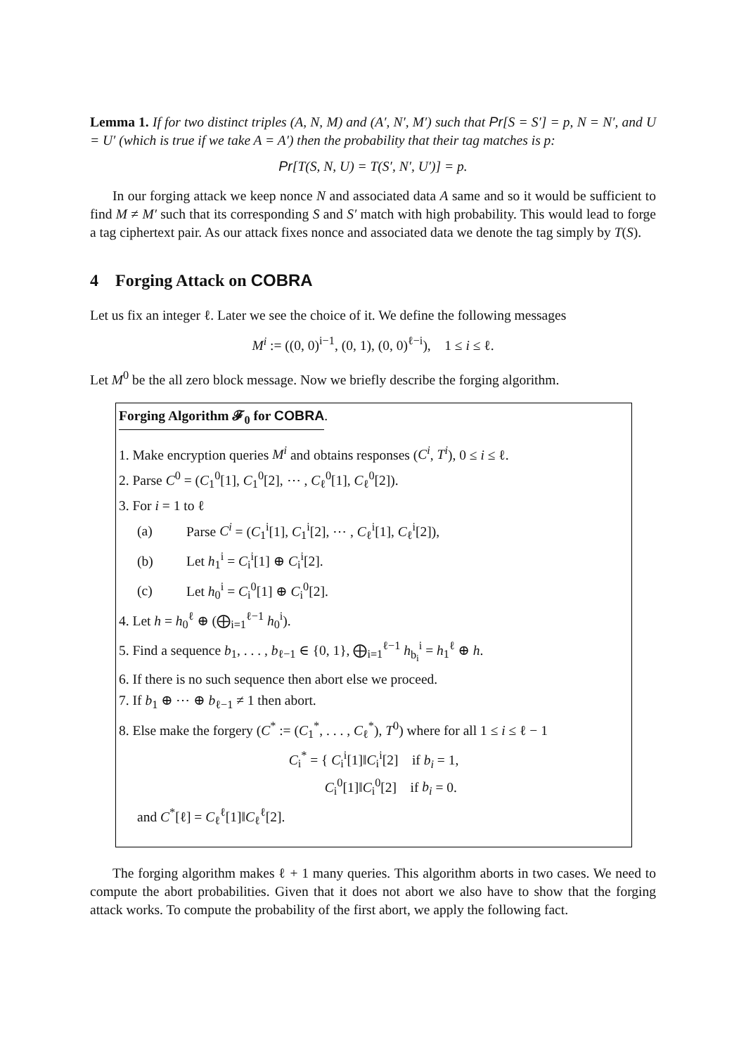Lemma 1. If for two distinct triples (A, N, M) and (A′, N′, M′) such that Pr[S = S′] = p, N = N′, and U = U′ (which is true if we take A = A′) then the probability that their tag matches is p:
Pr[T(S, N, U) = T(S′, N′, U′)] = p.
In our forging attack we keep nonce N and associated data A same and so it would be sufficient to find M ≠ M′ such that its corresponding S and S′ match with high probability. This would lead to forge a tag ciphertext pair. As our attack fixes nonce and associated data we denote the tag simply by T(S).
4 Forging Attack on COBRA
Let us fix an integer ℓ. Later we see the choice of it. We define the following messages
M<sup>i</sup> := ((0, 0)<sup>i−1</sup>, (0, 1), (0, 0)<sup>ℓ−i</sup>), 1 ≤ i ≤ ℓ.
Let M<sup>0</sup> be the all zero block message. Now we briefly describe the forging algorithm.
Forging Algorithm 𝓕<sub>0</sub> for COBRA.
1. Make encryption queries M<sup>i</sup> and obtains responses (C<sup>i</sup>, T<sup>i</sup>), 0 ≤ i ≤ ℓ.
2. Parse C<sup>0</sup> = (C<sub>1</sub><sup>0</sup>[1], C<sub>1</sub><sup>0</sup>[2], ⋯ , C<sub>ℓ</sub><sup>0</sup>[1], C<sub>ℓ</sub><sup>0</sup>[2]).
3. For i = 1 to ℓ
(a) Parse C<sup>i</sup> = (C<sub>1</sub><sup>i</sup>[1], C<sub>1</sub><sup>i</sup>[2], ⋯ , C<sub>ℓ</sub><sup>i</sup>[1], C<sub>ℓ</sub><sup>i</sup>[2]),
(b) Let h<sub>1</sub><sup>i</sup> = C<sub>i</sub><sup>i</sup>[1] ⊕ C<sub>i</sub><sup>i</sup>[2].
(c) Let h<sub>0</sub><sup>i</sup> = C<sub>i</sub><sup>0</sup>[1] ⊕ C<sub>i</sub><sup>0</sup>[2].
4. Let h = h<sub>0</sub><sup>ℓ</sup> ⊕ (⨁<sub>i=1</sub><sup>ℓ−1</sup> h<sub>0</sub><sup>i</sup>).
5. Find a sequence b<sub>1</sub>, . . . , b<sub>ℓ−1</sub> ∈ {0, 1}, ⨁<sub>i=1</sub><sup>ℓ−1</sup> h<sub>b<sub>i</sub></sub><sup>i</sup> = h<sub>1</sub><sup>ℓ</sup> ⊕ h.
6. If there is no such sequence then abort else we proceed.
7. If b<sub>1</sub> ⊕ ⋯ ⊕ b<sub>ℓ−1</sub> ≠ 1 then abort.
8. Else make the forgery (C<sup>*</sup> := (C<sub>1</sub><sup>*</sup>, . . . , C<sub>ℓ</sub><sup>*</sup>), T<sup>0</sup>) where for all 1 ≤ i ≤ ℓ − 1
C<sub>i</sub><sup>*</sup> = { C<sub>i</sub><sup>i</sup>[1]‖C<sub>i</sub><sup>i</sup>[2] if b<sub>i</sub> = 1,
C<sub>i</sub><sup>0</sup>[1]‖C<sub>i</sub><sup>0</sup>[2] if b<sub>i</sub> = 0.
and C<sup>*</sup>[ℓ] = C<sub>ℓ</sub><sup>ℓ</sup>[1]‖C<sub>ℓ</sub><sup>ℓ</sup>[2].
The forging algorithm makes ℓ + 1 many queries. This algorithm aborts in two cases. We need to compute the abort probabilities. Given that it does not abort we also have to show that the forging attack works. To compute the probability of the first abort, we apply the following fact.